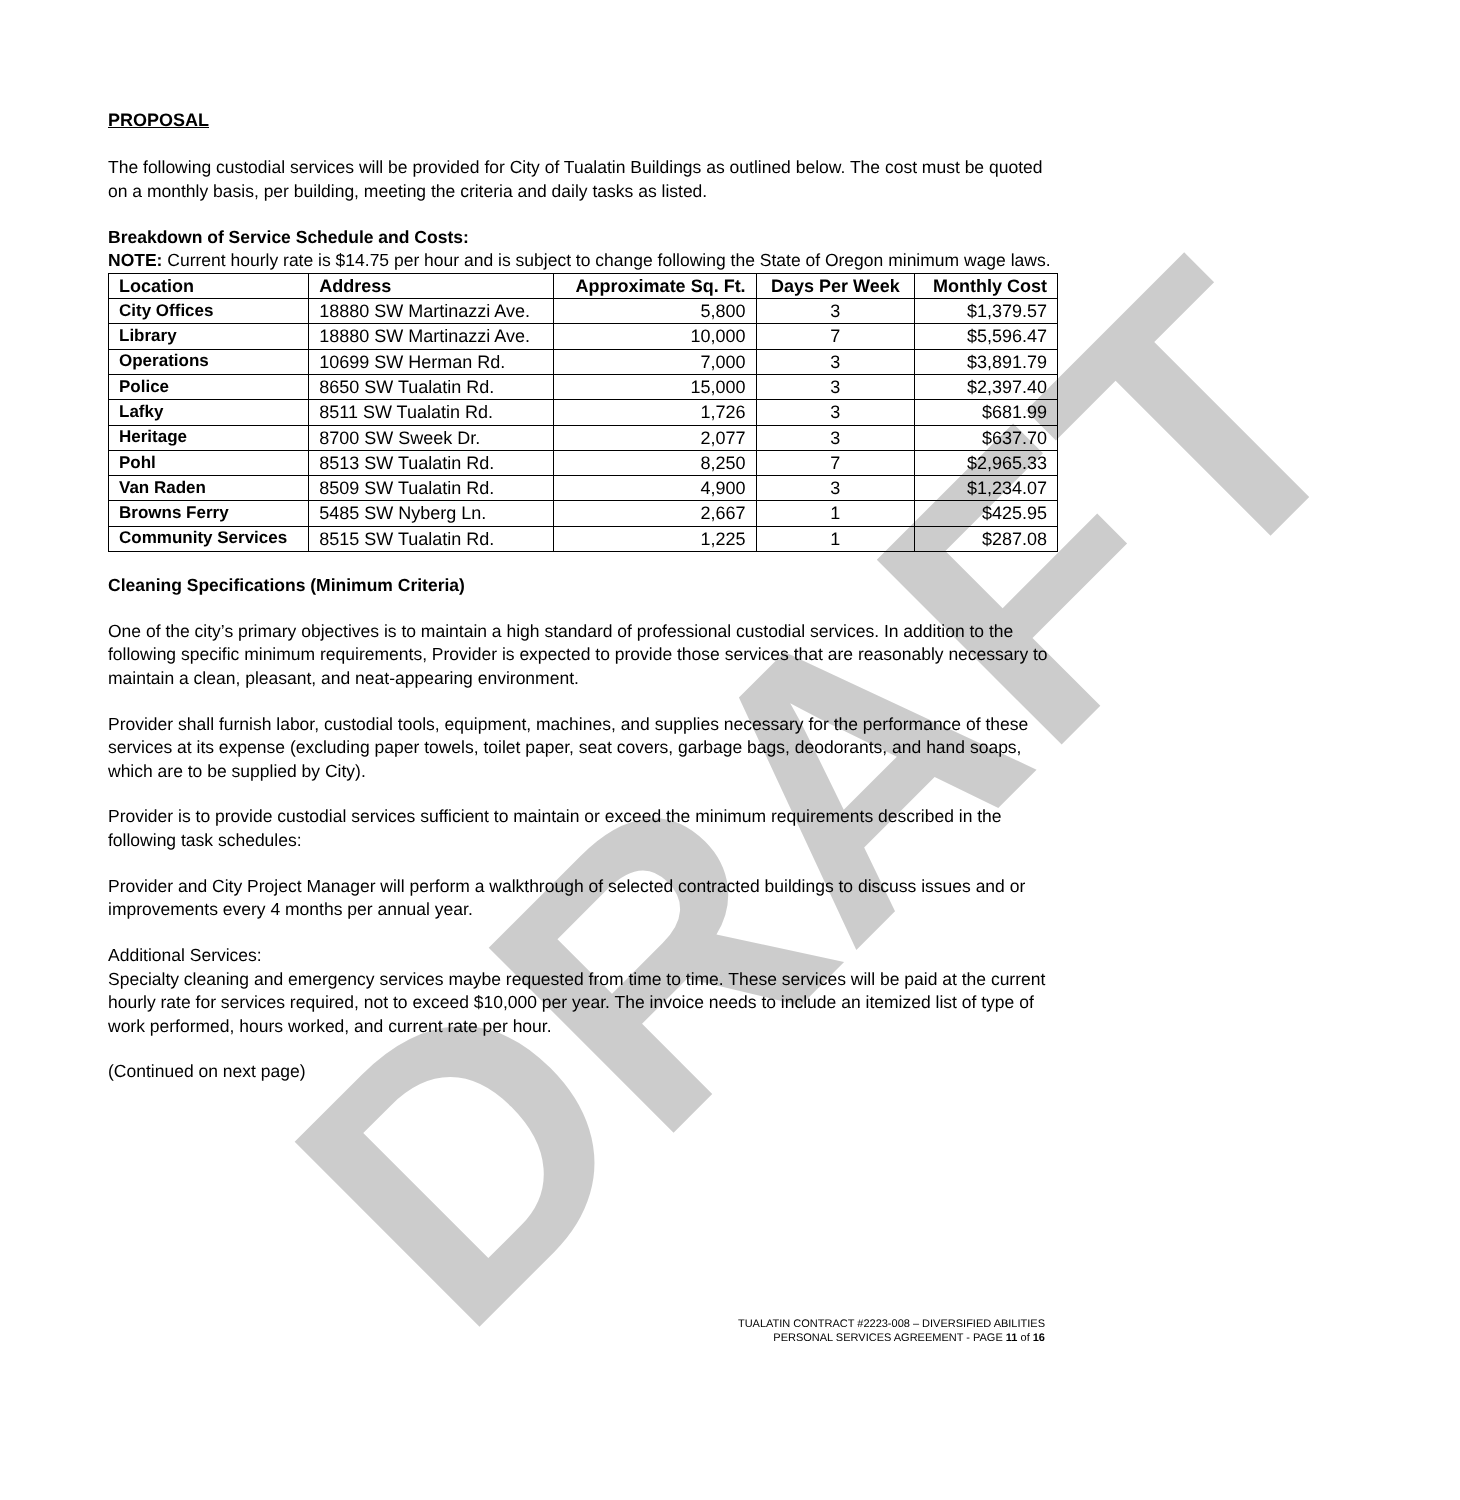DRAFT
PROPOSAL
The following custodial services will be provided for City of Tualatin Buildings as outlined below. The cost must be quoted on a monthly basis, per building, meeting the criteria and daily tasks as listed.
Breakdown of Service Schedule and Costs:
NOTE: Current hourly rate is $14.75 per hour and is subject to change following the State of Oregon minimum wage laws.
| Location | Address | Approximate Sq. Ft. | Days Per Week | Monthly Cost |
| --- | --- | --- | --- | --- |
| City Offices | 18880 SW Martinazzi Ave. | 5,800 | 3 | $1,379.57 |
| Library | 18880 SW Martinazzi Ave. | 10,000 | 7 | $5,596.47 |
| Operations | 10699 SW Herman Rd. | 7,000 | 3 | $3,891.79 |
| Police | 8650 SW Tualatin Rd. | 15,000 | 3 | $2,397.40 |
| Lafky | 8511 SW Tualatin Rd. | 1,726 | 3 | $681.99 |
| Heritage | 8700 SW Sweek Dr. | 2,077 | 3 | $637.70 |
| Pohl | 8513 SW Tualatin Rd. | 8,250 | 7 | $2,965.33 |
| Van Raden | 8509 SW Tualatin Rd. | 4,900 | 3 | $1,234.07 |
| Browns Ferry | 5485 SW Nyberg Ln. | 2,667 | 1 | $425.95 |
| Community Services | 8515 SW Tualatin Rd. | 1,225 | 1 | $287.08 |
Cleaning Specifications (Minimum Criteria)
One of the city’s primary objectives is to maintain a high standard of professional custodial services. In addition to the following specific minimum requirements, Provider is expected to provide those services that are reasonably necessary to maintain a clean, pleasant, and neat-appearing environment.
Provider shall furnish labor, custodial tools, equipment, machines, and supplies necessary for the performance of these services at its expense (excluding paper towels, toilet paper, seat covers, garbage bags, deodorants, and hand soaps, which are to be supplied by City).
Provider is to provide custodial services sufficient to maintain or exceed the minimum requirements described in the following task schedules:
Provider and City Project Manager will perform a walkthrough of selected contracted buildings to discuss issues and or improvements every 4 months per annual year.
Additional Services:
Specialty cleaning and emergency services maybe requested from time to time. These services will be paid at the current hourly rate for services required, not to exceed $10,000 per year. The invoice needs to include an itemized list of type of work performed, hours worked, and current rate per hour.
(Continued on next page)
TUALATIN CONTRACT #2223-008 – DIVERSIFIED ABILITIES
PERSONAL SERVICES AGREEMENT - PAGE 11 of 16